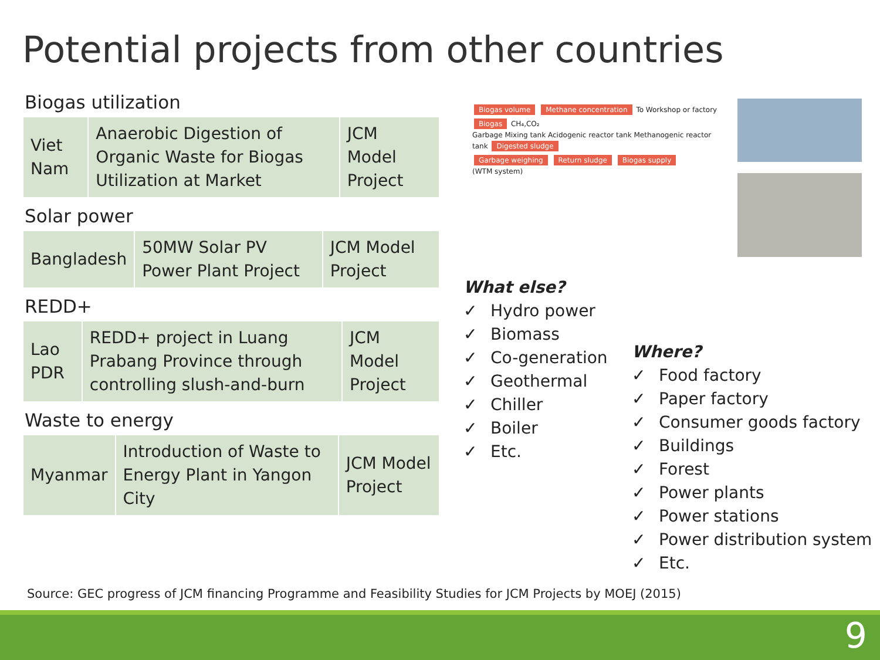Potential projects from other countries
Biogas utilization
| Viet Nam | Anaerobic Digestion of Organic Waste for Biogas Utilization at Market | JCM Model Project |
Solar power
| Bangladesh | 50MW Solar PV Power Plant Project | JCM Model Project |
REDD+
| Lao PDR | REDD+ project in Luang Prabang Province through controlling slush-and-burn | JCM Model Project |
Waste to energy
| Myanmar | Introduction of Waste to Energy Plant in Yangon City | JCM Model Project |
Biogas volume Methane concentration To Workshop or factory
Biogas CH₄,CO₂
Garbage Mixing tank Acidogenic reactor tank Methanogenic reactor tank Digested sludge
Garbage weighing Return sludge Biogas supply
(WTM system)
What else?
✓ Hydro power
✓ Biomass
✓ Co-generation
✓ Geothermal
✓ Chiller
✓ Boiler
✓ Etc.
Where?
✓ Food factory
✓ Paper factory
✓ Consumer goods factory
✓ Buildings
✓ Forest
✓ Power plants
✓ Power stations
✓ Power distribution system
✓ Etc.
Source: GEC progress of JCM financing Programme and Feasibility Studies for JCM Projects by MOEJ (2015)
9